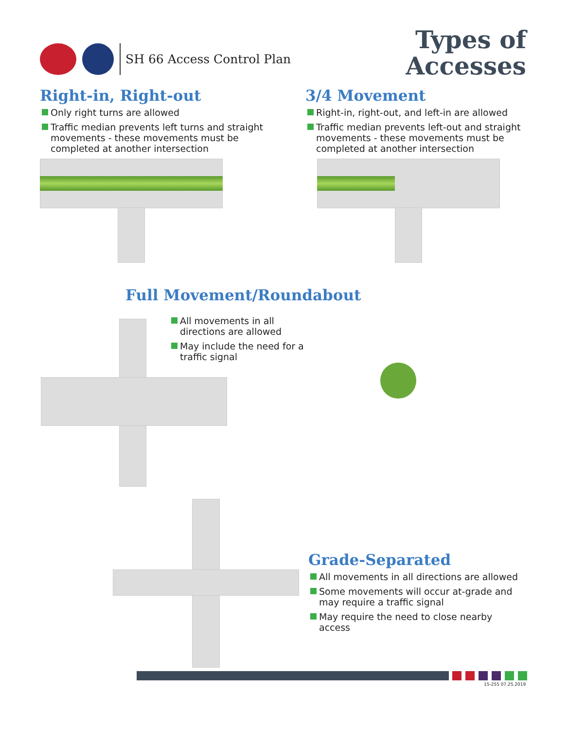SH 66 Access Control Plan
Types of
Accesses
Right-in, Right-out
Only right turns are allowed
Traffic median prevents left turns and straight movements - these movements must be completed at another intersection
3/4 Movement
Right-in, right-out, and left-in are allowed
Traffic median prevents left-out and straight movements - these movements must be completed at another intersection
Full Movement/Roundabout
All movements in all directions are allowed
May include the need for a traffic signal
Grade-Separated
All movements in all directions are allowed
Some movements will occur at-grade and may require a traffic signal
May require the need to close nearby access
15-255 07.25.2019